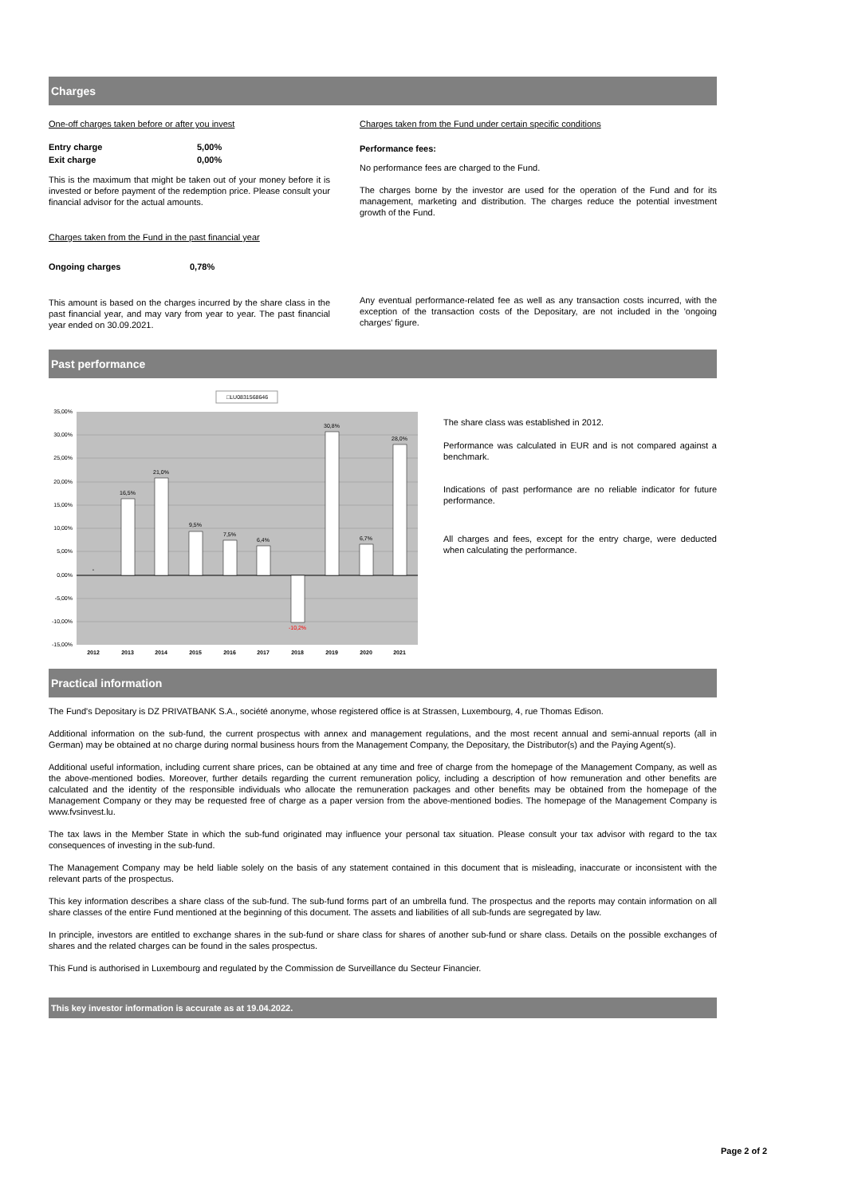Charges
One-off charges taken before or after you invest
| Entry charge | 5,00% |
| Exit charge | 0,00% |
This is the maximum that might be taken out of your money before it is invested or before payment of the redemption price. Please consult your financial advisor for the actual amounts.
Charges taken from the Fund in the past financial year
| Ongoing charges | 0,78% |
This amount is based on the charges incurred by the share class in the past financial year, and may vary from year to year. The past financial year ended on 30.09.2021.
Charges taken from the Fund under certain specific conditions
Performance fees:
No performance fees are charged to the Fund.
The charges borne by the investor are used for the operation of the Fund and for its management, marketing and distribution. The charges reduce the potential investment growth of the Fund.
Any eventual performance-related fee as well as any transaction costs incurred, with the exception of the transaction costs of the Depositary, are not included in the 'ongoing charges' figure.
Past performance
□LU0831568646
35,00%
30,00%
25,00%
20,00%
15,00%
10,00%
5,00%
0,00%
-5,00%
-10,00%
-15,00%
-
16,5%
21,0%
9,5%
7,5%
6,4%
-10,2%
30,8%
6,7%
28,0%
2012
2013
2014
2015
2016
2017
2018
2019
2020
2021
The share class was established in 2012.
Performance was calculated in EUR and is not compared against a benchmark.
Indications of past performance are no reliable indicator for future performance.
All charges and fees, except for the entry charge, were deducted when calculating the performance.
Practical information
The Fund's Depositary is DZ PRIVATBANK S.A., société anonyme, whose registered office is at Strassen, Luxembourg, 4, rue Thomas Edison.
Additional information on the sub-fund, the current prospectus with annex and management regulations, and the most recent annual and semi-annual reports (all in German) may be obtained at no charge during normal business hours from the Management Company, the Depositary, the Distributor(s) and the Paying Agent(s).
Additional useful information, including current share prices, can be obtained at any time and free of charge from the homepage of the Management Company, as well as the above-mentioned bodies. Moreover, further details regarding the current remuneration policy, including a description of how remuneration and other benefits are calculated and the identity of the responsible individuals who allocate the remuneration packages and other benefits may be obtained from the homepage of the Management Company or they may be requested free of charge as a paper version from the above-mentioned bodies. The homepage of the Management Company is www.fvsinvest.lu.
The tax laws in the Member State in which the sub-fund originated may influence your personal tax situation. Please consult your tax advisor with regard to the tax consequences of investing in the sub-fund.
The Management Company may be held liable solely on the basis of any statement contained in this document that is misleading, inaccurate or inconsistent with the relevant parts of the prospectus.
This key information describes a share class of the sub-fund. The sub-fund forms part of an umbrella fund. The prospectus and the reports may contain information on all share classes of the entire Fund mentioned at the beginning of this document. The assets and liabilities of all sub-funds are segregated by law.
In principle, investors are entitled to exchange shares in the sub-fund or share class for shares of another sub-fund or share class. Details on the possible exchanges of shares and the related charges can be found in the sales prospectus.
This Fund is authorised in Luxembourg and regulated by the Commission de Surveillance du Secteur Financier.
This key investor information is accurate as at 19.04.2022.
Page 2 of 2